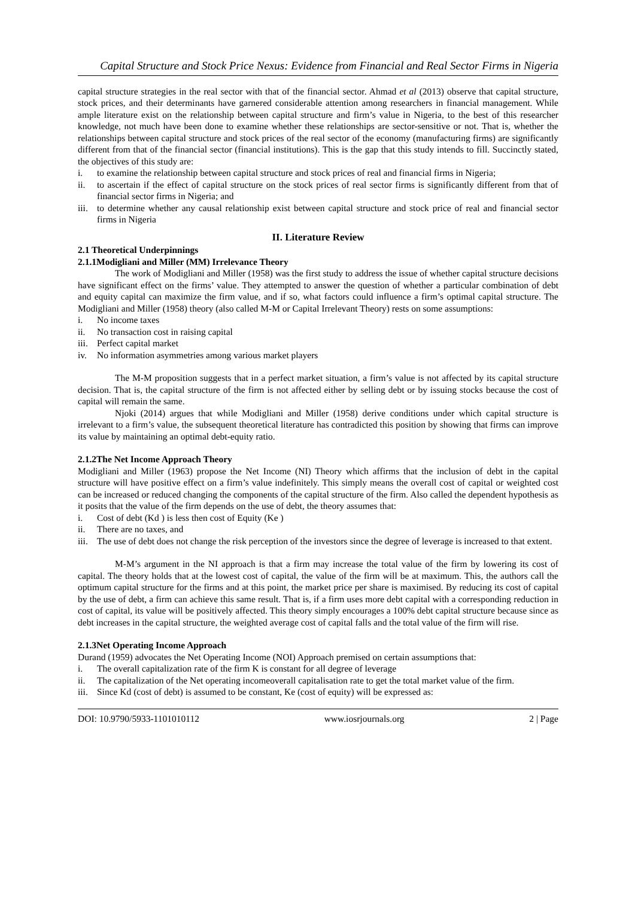Capital Structure and Stock Price Nexus: Evidence from Financial and Real Sector Firms in Nigeria
capital structure strategies in the real sector with that of the financial sector. Ahmad et al (2013) observe that capital structure, stock prices, and their determinants have garnered considerable attention among researchers in financial management. While ample literature exist on the relationship between capital structure and firm’s value in Nigeria, to the best of this researcher knowledge, not much have been done to examine whether these relationships are sector-sensitive or not. That is, whether the relationships between capital structure and stock prices of the real sector of the economy (manufacturing firms) are significantly different from that of the financial sector (financial institutions). This is the gap that this study intends to fill. Succinctly stated, the objectives of this study are:
i. to examine the relationship between capital structure and stock prices of real and financial firms in Nigeria;
ii. to ascertain if the effect of capital structure on the stock prices of real sector firms is significantly different from that of financial sector firms in Nigeria; and
iii. to determine whether any causal relationship exist between capital structure and stock price of real and financial sector firms in Nigeria
II. Literature Review
2.1 Theoretical Underpinnings
2.1.1Modigliani and Miller (MM) Irrelevance Theory
The work of Modigliani and Miller (1958) was the first study to address the issue of whether capital structure decisions have significant effect on the firms’ value. They attempted to answer the question of whether a particular combination of debt and equity capital can maximize the firm value, and if so, what factors could influence a firm’s optimal capital structure. The Modigliani and Miller (1958) theory (also called M-M or Capital Irrelevant Theory) rests on some assumptions:
i. No income taxes
ii. No transaction cost in raising capital
iii. Perfect capital market
iv. No information asymmetries among various market players
The M-M proposition suggests that in a perfect market situation, a firm’s value is not affected by its capital structure decision. That is, the capital structure of the firm is not affected either by selling debt or by issuing stocks because the cost of capital will remain the same.
Njoki (2014) argues that while Modigliani and Miller (1958) derive conditions under which capital structure is irrelevant to a firm’s value, the subsequent theoretical literature has contradicted this position by showing that firms can improve its value by maintaining an optimal debt-equity ratio.
2.1.2The Net Income Approach Theory
Modigliani and Miller (1963) propose the Net Income (NI) Theory which affirms that the inclusion of debt in the capital structure will have positive effect on a firm’s value indefinitely. This simply means the overall cost of capital or weighted cost can be increased or reduced changing the components of the capital structure of the firm. Also called the dependent hypothesis as it posits that the value of the firm depends on the use of debt, the theory assumes that:
i. Cost of debt (Kd ) is less then cost of Equity (Ke )
ii. There are no taxes, and
iii. The use of debt does not change the risk perception of the investors since the degree of leverage is increased to that extent.
M-M’s argument in the NI approach is that a firm may increase the total value of the firm by lowering its cost of capital. The theory holds that at the lowest cost of capital, the value of the firm will be at maximum. This, the authors call the optimum capital structure for the firms and at this point, the market price per share is maximised. By reducing its cost of capital by the use of debt, a firm can achieve this same result. That is, if a firm uses more debt capital with a corresponding reduction in cost of capital, its value will be positively affected. This theory simply encourages a 100% debt capital structure because since as debt increases in the capital structure, the weighted average cost of capital falls and the total value of the firm will rise.
2.1.3Net Operating Income Approach
Durand (1959) advocates the Net Operating Income (NOI) Approach premised on certain assumptions that:
i. The overall capitalization rate of the firm K is constant for all degree of leverage
ii. The capitalization of the Net operating incomeoverall capitalisation rate to get the total market value of the firm.
iii. Since Kd (cost of debt) is assumed to be constant, Ke (cost of equity) will be expressed as:
DOI: 10.9790/5933-1101010112 www.iosrjournals.org 2 | Page